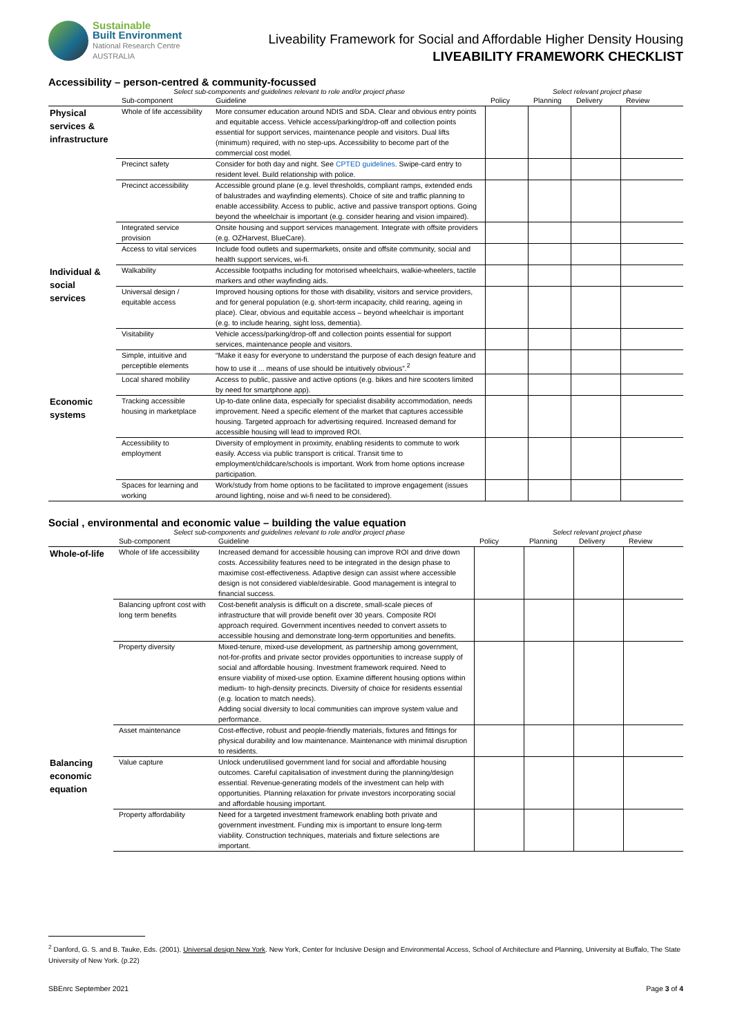Sustainable
Built Environment
National Research Centre
AUSTRALIA
Liveability Framework for Social and Affordable Higher Density Housing
LIVEABILITY FRAMEWORK CHECKLIST
Accessibility – person-centred & community-focussed
Select sub-components and guidelines relevant to role and/or project phase Select relevant project phase
| | Sub-component | Guideline | Policy | Planning | Delivery | Review |
| --- | --- | --- | --- | --- | --- | --- |
| Physical services & infrastructure | Whole of life accessibility | More consumer education around NDIS and SDA. Clear and obvious entry points and equitable access. Vehicle access/parking/drop-off and collection points essential for support services, maintenance people and visitors. Dual lifts (minimum) required, with no step-ups. Accessibility to become part of the commercial cost model. | | | | |
| | Precinct safety | Consider for both day and night. See CPTED guidelines . Swipe-card entry to resident level. Build relationship with police. | | | | |
| | Precinct accessibility | Accessible ground plane (e.g. level thresholds, compliant ramps, extended ends of balustrades and wayfinding elements). Choice of site and traffic planning to enable accessibility. Access to public, active and passive transport options. Going beyond the wheelchair is important (e.g. consider hearing and vision impaired). | | | | |
| | Integrated service provision | Onsite housing and support services management. Integrate with offsite providers (e.g. OZHarvest, BlueCare). | | | | |
| | Access to vital services | Include food outlets and supermarkets, onsite and offsite community, social and health support services, wi-fi. | | | | |
| Individual & social services | Walkability | Accessible footpaths including for motorised wheelchairs, walkie-wheelers, tactile markers and other wayfinding aids. | | | | |
| | Universal design / equitable access | Improved housing options for those with disability, visitors and service providers, and for general population (e.g. short-term incapacity, child rearing, ageing in place). Clear, obvious and equitable access – beyond wheelchair is important (e.g. to include hearing, sight loss, dementia). | | | | |
| | Visitability | Vehicle access/parking/drop-off and collection points essential for support services, maintenance people and visitors. | | | | |
| | Simple, intuitive and perceptible elements | “Make it easy for everyone to understand the purpose of each design feature and how to use it ... means of use should be intuitively obvious”.<sup>2</sup> | | | | |
| | Local shared mobility | Access to public, passive and active options (e.g. bikes and hire scooters limited by need for smartphone app). | | | | |
| Economic systems | Tracking accessible housing in marketplace | Up-to-date online data, especially for specialist disability accommodation, needs improvement. Need a specific element of the market that captures accessible housing. Targeted approach for advertising required. Increased demand for accessible housing will lead to improved ROI. | | | | |
| | Accessibility to employment | Diversity of employment in proximity, enabling residents to commute to work easily. Access via public transport is critical. Transit time to employment/childcare/schools is important. Work from home options increase participation. | | | | |
| | Spaces for learning and working | Work/study from home options to be facilitated to improve engagement (issues around lighting, noise and wi-fi need to be considered). | | | | |
Social , environmental and economic value – building the value equation
Select sub-components and guidelines relevant to role and/or project phase Select relevant project phase
| | Sub-component | Guideline | Policy | Planning | Delivery | Review |
| --- | --- | --- | --- | --- | --- | --- |
| Whole-of-life | Whole of life accessibility | Increased demand for accessible housing can improve ROI and drive down costs. Accessibility features need to be integrated in the design phase to maximise cost-effectiveness. Adaptive design can assist where accessible design is not considered viable/desirable. Good management is integral to financial success. | | | | |
| | Balancing upfront cost with long term benefits | Cost-benefit analysis is difficult on a discrete, small-scale pieces of infrastructure that will provide benefit over 30 years. Composite ROI approach required. Government incentives needed to convert assets to accessible housing and demonstrate long-term opportunities and benefits. | | | | |
| | Property diversity | Mixed-tenure, mixed-use development, as partnership among government, not-for-profits and private sector provides opportunities to increase supply of social and affordable housing. Investment framework required. Need to ensure viability of mixed-use option. Examine different housing options within medium- to high-density precincts. Diversity of choice for residents essential (e.g. location to match needs). Adding social diversity to local communities can improve system value and performance. | | | | |
| | Asset maintenance | Cost-effective, robust and people-friendly materials, fixtures and fittings for physical durability and low maintenance. Maintenance with minimal disruption to residents. | | | | |
| Balancing economic equation | Value capture | Unlock underutilised government land for social and affordable housing outcomes. Careful capitalisation of investment during the planning/design essential. Revenue-generating models of the investment can help with opportunities. Planning relaxation for private investors incorporating social and affordable housing important. | | | | |
| | Property affordability | Need for a targeted investment framework enabling both private and government investment. Funding mix is important to ensure long-term viability. Construction techniques, materials and fixture selections are important. | | | | |
<sup>2</sup> Danford, G. S. and B. Tauke, Eds. (2001). Universal design New York. New York, Center for Inclusive Design and Environmental Access, School of Architecture and Planning, University at Buffalo, The State University of New York. (p.22)
SBEnrc September 2021 Page 3 of 4